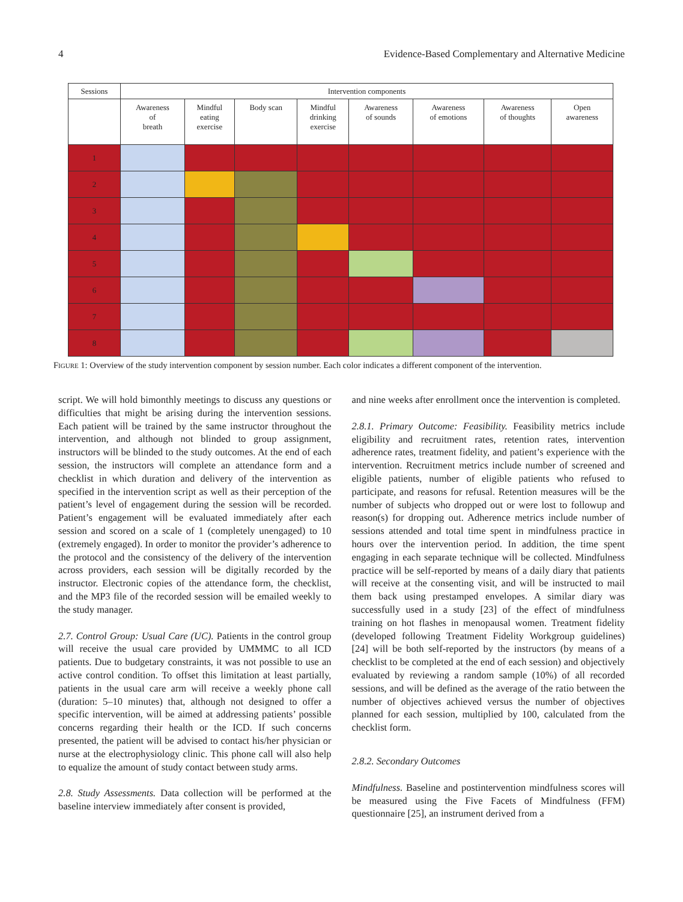4 Evidence-Based Complementary and Alternative Medicine
| Sessions | Intervention components | | | | | | | |
| --- | --- | --- | --- | --- | --- | --- | --- | --- |
| | Awareness of breath | Mindful eating exercise | Body scan | Mindful drinking exercise | Awareness of sounds | Awareness of emotions | Awareness of thoughts | Open awareness |
| 1 | | | | | | | | |
| 2 | | | | | | | | |
| 3 | | | | | | | | |
| 4 | | | | | | | | |
| 5 | | | | | | | | |
| 6 | | | | | | | | |
| 7 | | | | | | | | |
| 8 | | | | | | | | |
FIGURE 1: Overview of the study intervention component by session number. Each color indicates a different component of the intervention.
script. We will hold bimonthly meetings to discuss any questions or difficulties that might be arising during the intervention sessions. Each patient will be trained by the same instructor throughout the intervention, and although not blinded to group assignment, instructors will be blinded to the study outcomes. At the end of each session, the instructors will complete an attendance form and a checklist in which duration and delivery of the intervention as specified in the intervention script as well as their perception of the patient’s level of engagement during the session will be recorded. Patient’s engagement will be evaluated immediately after each session and scored on a scale of 1 (completely unengaged) to 10 (extremely engaged). In order to monitor the provider’s adherence to the protocol and the consistency of the delivery of the intervention across providers, each session will be digitally recorded by the instructor. Electronic copies of the attendance form, the checklist, and the MP3 file of the recorded session will be emailed weekly to the study manager.
2.7. Control Group: Usual Care (UC). Patients in the control group will receive the usual care provided by UMMMC to all ICD patients. Due to budgetary constraints, it was not possible to use an active control condition. To offset this limitation at least partially, patients in the usual care arm will receive a weekly phone call (duration: 5–10 minutes) that, although not designed to offer a specific intervention, will be aimed at addressing patients’ possible concerns regarding their health or the ICD. If such concerns presented, the patient will be advised to contact his/her physician or nurse at the electrophysiology clinic. This phone call will also help to equalize the amount of study contact between study arms.
2.8. Study Assessments. Data collection will be performed at the baseline interview immediately after consent is provided,
and nine weeks after enrollment once the intervention is completed.
2.8.1. Primary Outcome: Feasibility. Feasibility metrics include eligibility and recruitment rates, retention rates, intervention adherence rates, treatment fidelity, and patient’s experience with the intervention. Recruitment metrics include number of screened and eligible patients, number of eligible patients who refused to participate, and reasons for refusal. Retention measures will be the number of subjects who dropped out or were lost to followup and reason(s) for dropping out. Adherence metrics include number of sessions attended and total time spent in mindfulness practice in hours over the intervention period. In addition, the time spent engaging in each separate technique will be collected. Mindfulness practice will be self-reported by means of a daily diary that patients will receive at the consenting visit, and will be instructed to mail them back using prestamped envelopes. A similar diary was successfully used in a study [23] of the effect of mindfulness training on hot flashes in menopausal women. Treatment fidelity (developed following Treatment Fidelity Workgroup guidelines) [24] will be both self-reported by the instructors (by means of a checklist to be completed at the end of each session) and objectively evaluated by reviewing a random sample (10%) of all recorded sessions, and will be defined as the average of the ratio between the number of objectives achieved versus the number of objectives planned for each session, multiplied by 100, calculated from the checklist form.
2.8.2. Secondary Outcomes
Mindfulness. Baseline and postintervention mindfulness scores will be measured using the Five Facets of Mindfulness (FFM) questionnaire [25], an instrument derived from a